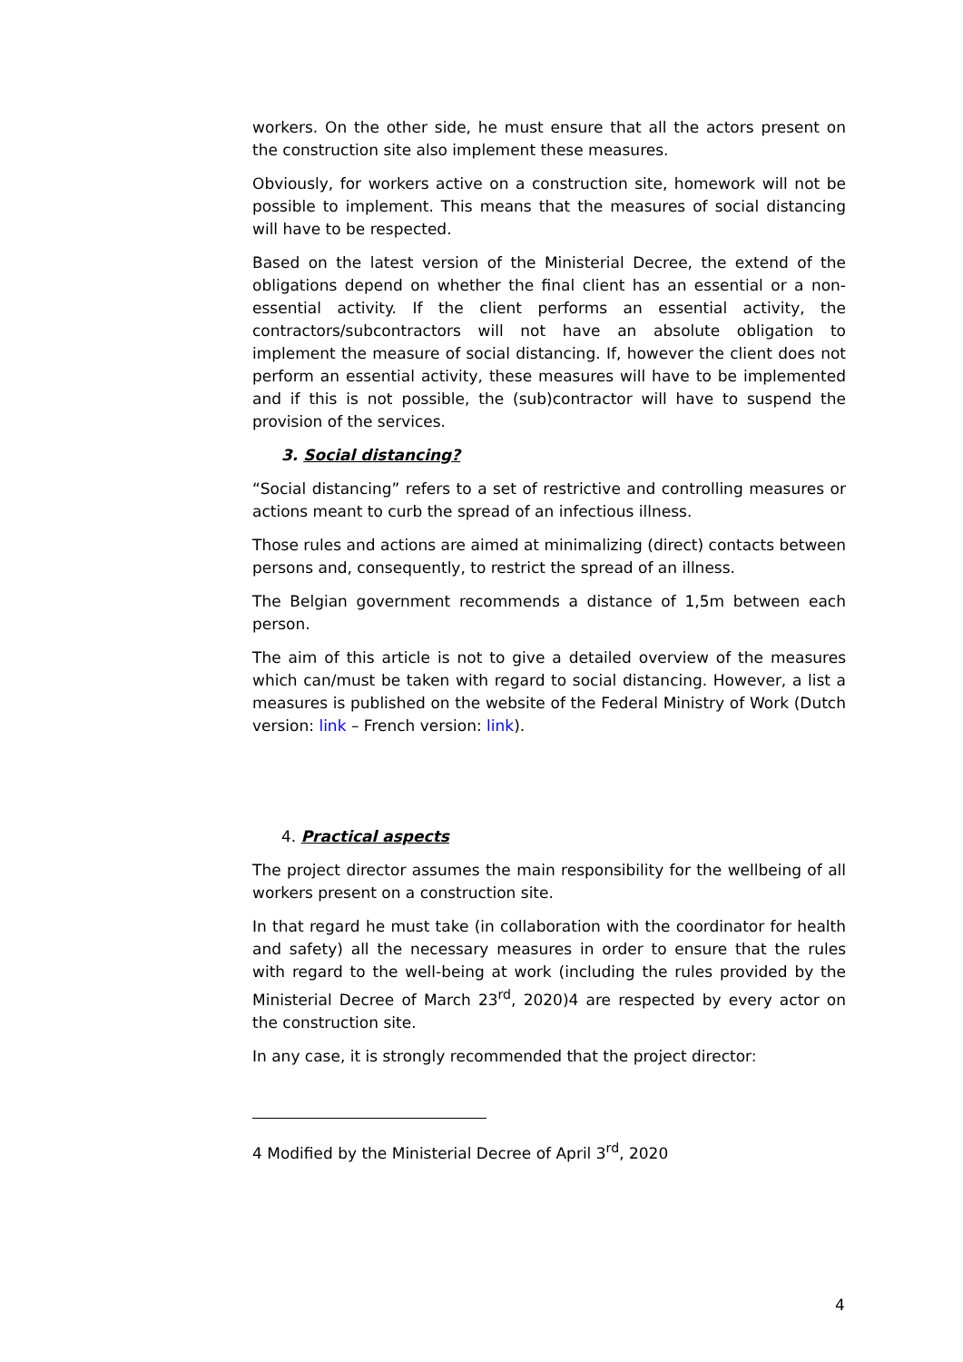workers. On the other side, he must ensure that all the actors present on the construction site also implement these measures.
Obviously, for workers active on a construction site, homework will not be possible to implement. This means that the measures of social distancing will have to be respected.
Based on the latest version of the Ministerial Decree, the extend of the obligations depend on whether the final client has an essential or a non-essential activity. If the client performs an essential activity, the contractors/subcontractors will not have an absolute obligation to implement the measure of social distancing. If, however the client does not perform an essential activity, these measures will have to be implemented and if this is not possible, the (sub)contractor will have to suspend the provision of the services.
3. Social distancing?
“Social distancing” refers to a set of restrictive and controlling measures or actions meant to curb the spread of an infectious illness.
Those rules and actions are aimed at minimalizing (direct) contacts between persons and, consequently, to restrict the spread of an illness.
The Belgian government recommends a distance of 1,5m between each person.
The aim of this article is not to give a detailed overview of the measures which can/must be taken with regard to social distancing. However, a list a measures is published on the website of the Federal Ministry of Work (Dutch version: link – French version: link).
4. Practical aspects
The project director assumes the main responsibility for the wellbeing of all workers present on a construction site.
In that regard he must take (in collaboration with the coordinator for health and safety) all the necessary measures in order to ensure that the rules with regard to the well-being at work (including the rules provided by the Ministerial Decree of March 23<sup>rd</sup>, 2020)4 are respected by every actor on the construction site.
In any case, it is strongly recommended that the project director:
4 Modified by the Ministerial Decree of April 3<sup>rd</sup>, 2020
4